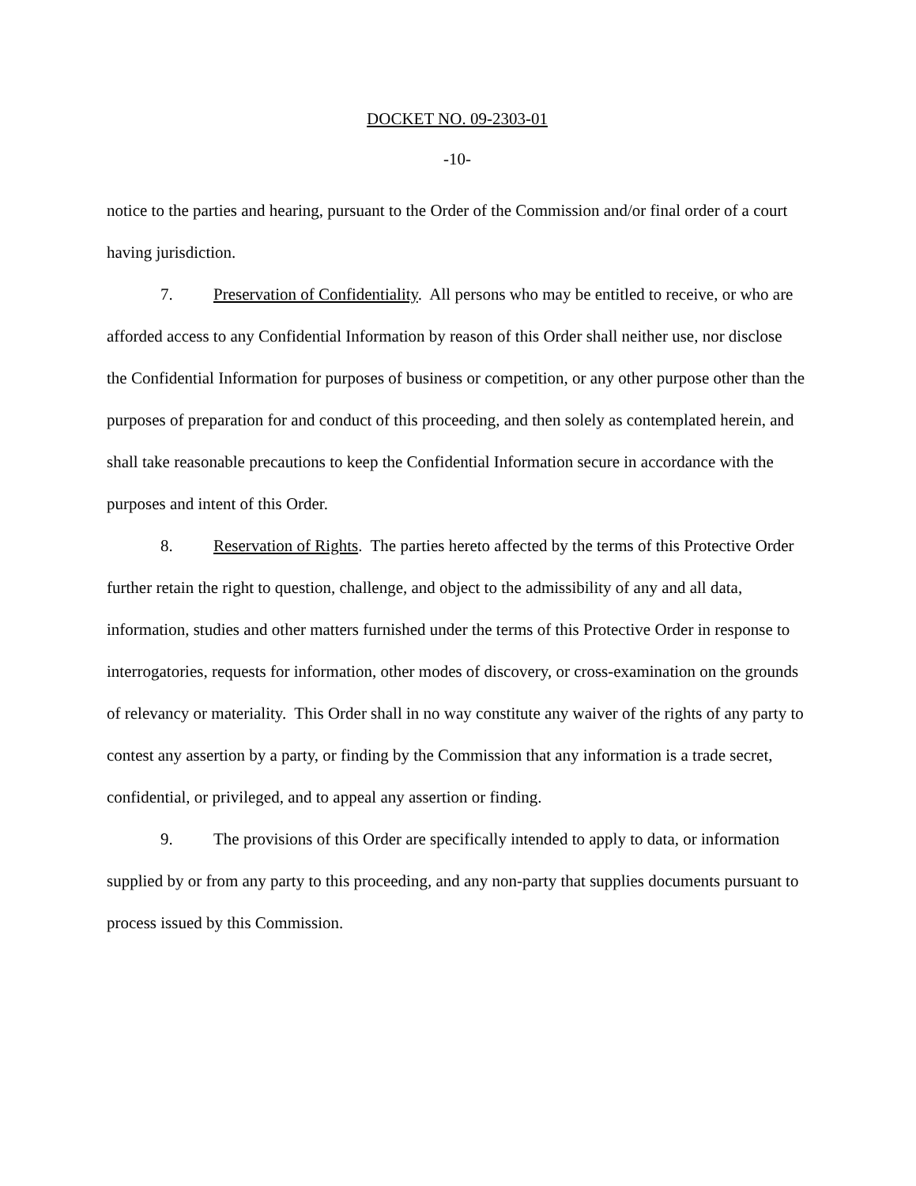DOCKET NO. 09-2303-01
-10-
notice to the parties and hearing, pursuant to the Order of the Commission and/or final order of a court having jurisdiction.
7. Preservation of Confidentiality. All persons who may be entitled to receive, or who are afforded access to any Confidential Information by reason of this Order shall neither use, nor disclose the Confidential Information for purposes of business or competition, or any other purpose other than the purposes of preparation for and conduct of this proceeding, and then solely as contemplated herein, and shall take reasonable precautions to keep the Confidential Information secure in accordance with the purposes and intent of this Order.
8. Reservation of Rights. The parties hereto affected by the terms of this Protective Order further retain the right to question, challenge, and object to the admissibility of any and all data, information, studies and other matters furnished under the terms of this Protective Order in response to interrogatories, requests for information, other modes of discovery, or cross-examination on the grounds of relevancy or materiality. This Order shall in no way constitute any waiver of the rights of any party to contest any assertion by a party, or finding by the Commission that any information is a trade secret, confidential, or privileged, and to appeal any assertion or finding.
9. The provisions of this Order are specifically intended to apply to data, or information supplied by or from any party to this proceeding, and any non-party that supplies documents pursuant to process issued by this Commission.